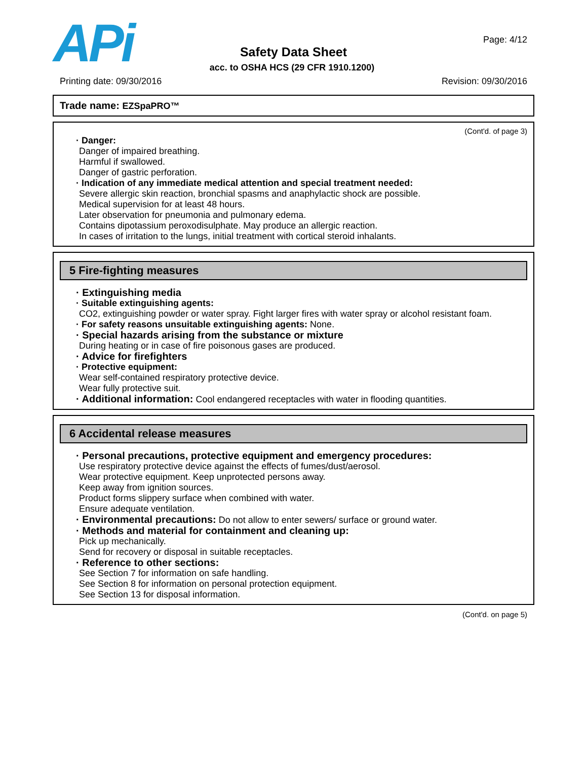APi Page: 4/12
Safety Data Sheet
acc. to OSHA HCS (29 CFR 1910.1200)
Printing date: 09/30/2016 Revision: 09/30/2016
Trade name: EZSpaPRO™
(Cont'd. of page 3)
· Danger:
Danger of impaired breathing.
Harmful if swallowed.
Danger of gastric perforation.
· Indication of any immediate medical attention and special treatment needed:
Severe allergic skin reaction, bronchial spasms and anaphylactic shock are possible.
Medical supervision for at least 48 hours.
Later observation for pneumonia and pulmonary edema.
Contains dipotassium peroxodisulphate. May produce an allergic reaction.
In cases of irritation to the lungs, initial treatment with cortical steroid inhalants.
5 Fire-fighting measures
· Extinguishing media
· Suitable extinguishing agents:
CO2, extinguishing powder or water spray. Fight larger fires with water spray or alcohol resistant foam.
· For safety reasons unsuitable extinguishing agents: None.
· Special hazards arising from the substance or mixture
During heating or in case of fire poisonous gases are produced.
· Advice for firefighters
· Protective equipment:
Wear self-contained respiratory protective device.
Wear fully protective suit.
· Additional information: Cool endangered receptacles with water in flooding quantities.
6 Accidental release measures
· Personal precautions, protective equipment and emergency procedures:
Use respiratory protective device against the effects of fumes/dust/aerosol.
Wear protective equipment. Keep unprotected persons away.
Keep away from ignition sources.
Product forms slippery surface when combined with water.
Ensure adequate ventilation.
· Environmental precautions: Do not allow to enter sewers/ surface or ground water.
· Methods and material for containment and cleaning up:
Pick up mechanically.
Send for recovery or disposal in suitable receptacles.
· Reference to other sections:
See Section 7 for information on safe handling.
See Section 8 for information on personal protection equipment.
See Section 13 for disposal information.
(Cont'd. on page 5)